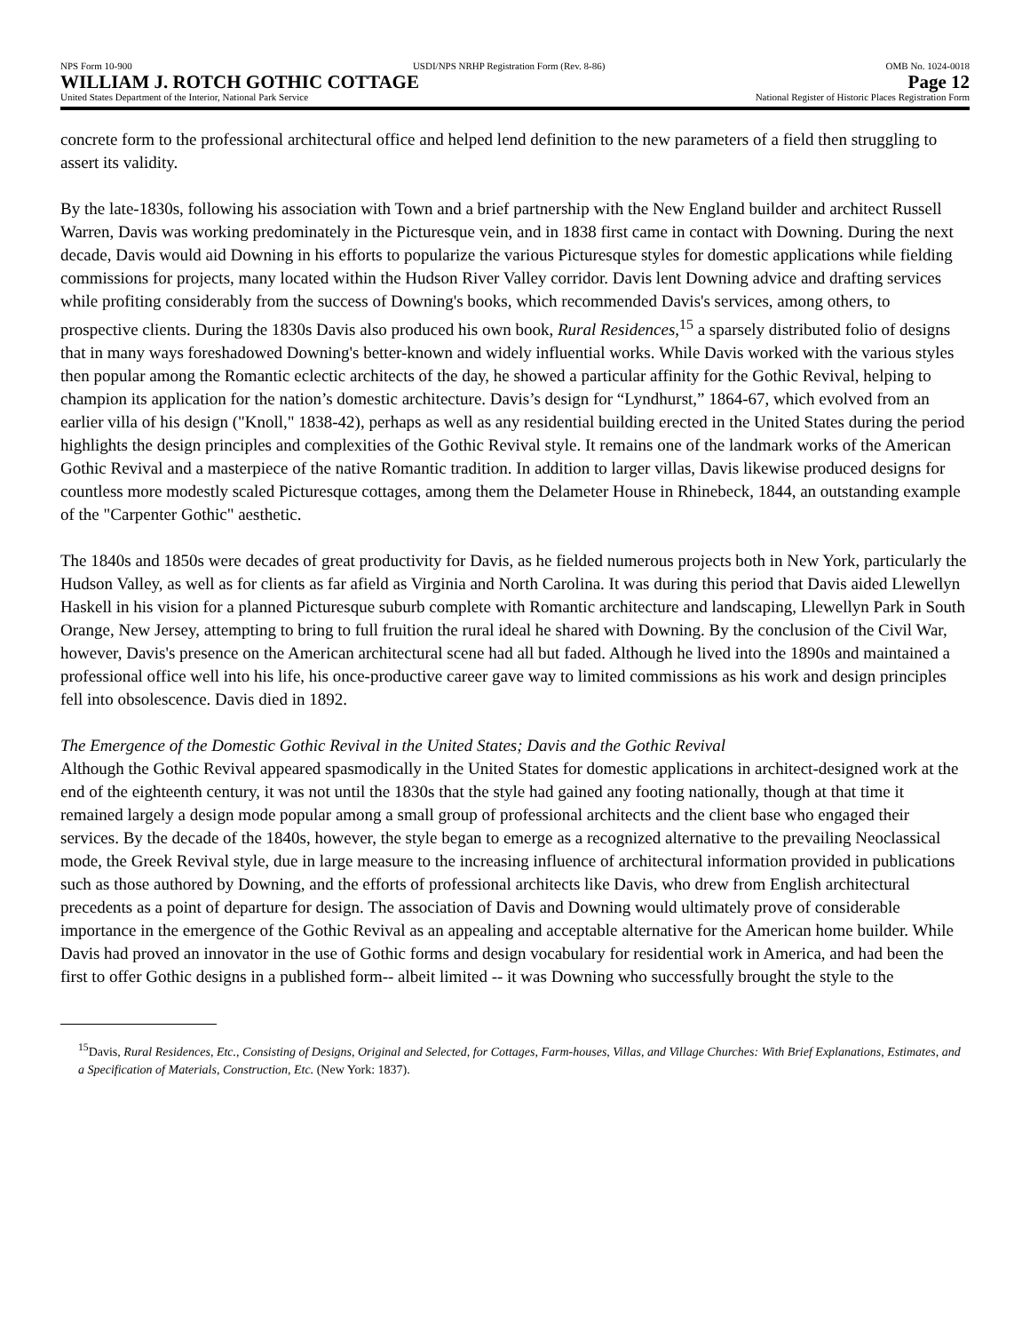NPS Form 10-900 USDI/NPS NRHP Registration Form (Rev. 8-86) OMB No. 1024-0018
WILLIAM J. ROTCH GOTHIC COTTAGE Page 12
United States Department of the Interior, National Park Service National Register of Historic Places Registration Form
concrete form to the professional architectural office and helped lend definition to the new parameters of a field then struggling to assert its validity.
By the late-1830s, following his association with Town and a brief partnership with the New England builder and architect Russell Warren, Davis was working predominately in the Picturesque vein, and in 1838 first came in contact with Downing. During the next decade, Davis would aid Downing in his efforts to popularize the various Picturesque styles for domestic applications while fielding commissions for projects, many located within the Hudson River Valley corridor. Davis lent Downing advice and drafting services while profiting considerably from the success of Downing's books, which recommended Davis's services, among others, to prospective clients. During the 1830s Davis also produced his own book, Rural Residences,<sup>15</sup> a sparsely distributed folio of designs that in many ways foreshadowed Downing's better-known and widely influential works. While Davis worked with the various styles then popular among the Romantic eclectic architects of the day, he showed a particular affinity for the Gothic Revival, helping to champion its application for the nation’s domestic architecture. Davis’s design for “Lyndhurst,” 1864-67, which evolved from an earlier villa of his design ("Knoll," 1838-42), perhaps as well as any residential building erected in the United States during the period highlights the design principles and complexities of the Gothic Revival style. It remains one of the landmark works of the American Gothic Revival and a masterpiece of the native Romantic tradition. In addition to larger villas, Davis likewise produced designs for countless more modestly scaled Picturesque cottages, among them the Delameter House in Rhinebeck, 1844, an outstanding example of the "Carpenter Gothic" aesthetic.
The 1840s and 1850s were decades of great productivity for Davis, as he fielded numerous projects both in New York, particularly the Hudson Valley, as well as for clients as far afield as Virginia and North Carolina. It was during this period that Davis aided Llewellyn Haskell in his vision for a planned Picturesque suburb complete with Romantic architecture and landscaping, Llewellyn Park in South Orange, New Jersey, attempting to bring to full fruition the rural ideal he shared with Downing. By the conclusion of the Civil War, however, Davis's presence on the American architectural scene had all but faded. Although he lived into the 1890s and maintained a professional office well into his life, his once-productive career gave way to limited commissions as his work and design principles fell into obsolescence. Davis died in 1892.
The Emergence of the Domestic Gothic Revival in the United States; Davis and the Gothic Revival
Although the Gothic Revival appeared spasmodically in the United States for domestic applications in architect-designed work at the end of the eighteenth century, it was not until the 1830s that the style had gained any footing nationally, though at that time it remained largely a design mode popular among a small group of professional architects and the client base who engaged their services. By the decade of the 1840s, however, the style began to emerge as a recognized alternative to the prevailing Neoclassical mode, the Greek Revival style, due in large measure to the increasing influence of architectural information provided in publications such as those authored by Downing, and the efforts of professional architects like Davis, who drew from English architectural precedents as a point of departure for design. The association of Davis and Downing would ultimately prove of considerable importance in the emergence of the Gothic Revival as an appealing and acceptable alternative for the American home builder. While Davis had proved an innovator in the use of Gothic forms and design vocabulary for residential work in America, and had been the first to offer Gothic designs in a published form-- albeit limited -- it was Downing who successfully brought the style to the
<sup>15</sup> Davis, Rural Residences, Etc., Consisting of Designs, Original and Selected, for Cottages, Farm-houses, Villas, and Village Churches: With Brief Explanations, Estimates, and a Specification of Materials, Construction, Etc. (New York: 1837).